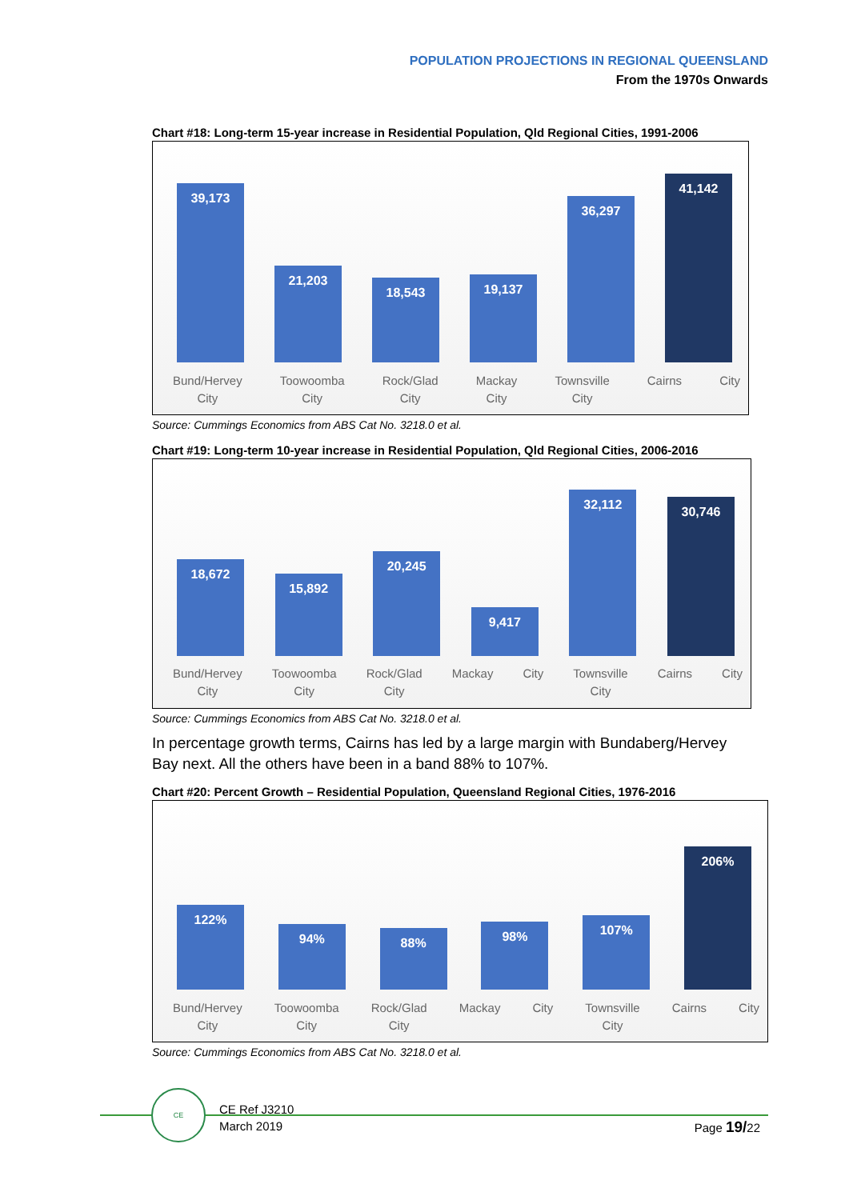POPULATION PROJECTIONS IN REGIONAL QUEENSLAND
From the 1970s Onwards
Chart #18: Long-term 15-year increase in Residential Population, Qld Regional Cities, 1991-2006
39,173
21,203
18,543
19,137
36,297
41,142
Bund/Hervey
City Toowoomba
City Rock/Glad
City Mackay
City Townsville
City Cairns City
Source: Cummings Economics from ABS Cat No. 3218.0 et al.
Chart #19: Long-term 10-year increase in Residential Population, Qld Regional Cities, 2006-2016
18,672
15,892
20,245
9,417
32,112
30,746
Bund/Hervey
City Toowoomba
City Rock/Glad
City Mackay City Townsville
City Cairns City
Source: Cummings Economics from ABS Cat No. 3218.0 et al.
In percentage growth terms, Cairns has led by a large margin with Bundaberg/Hervey Bay next. All the others have been in a band 88% to 107%.
Chart #20: Percent Growth – Residential Population, Queensland Regional Cities, 1976-2016
122%
94%
88%
98%
107%
206%
Bund/Hervey
City Toowoomba
City Rock/Glad
City Mackay City Townsville
City Cairns City
Source: Cummings Economics from ABS Cat No. 3218.0 et al.
CE
CE Ref J3210
March 2019
Page 19/22